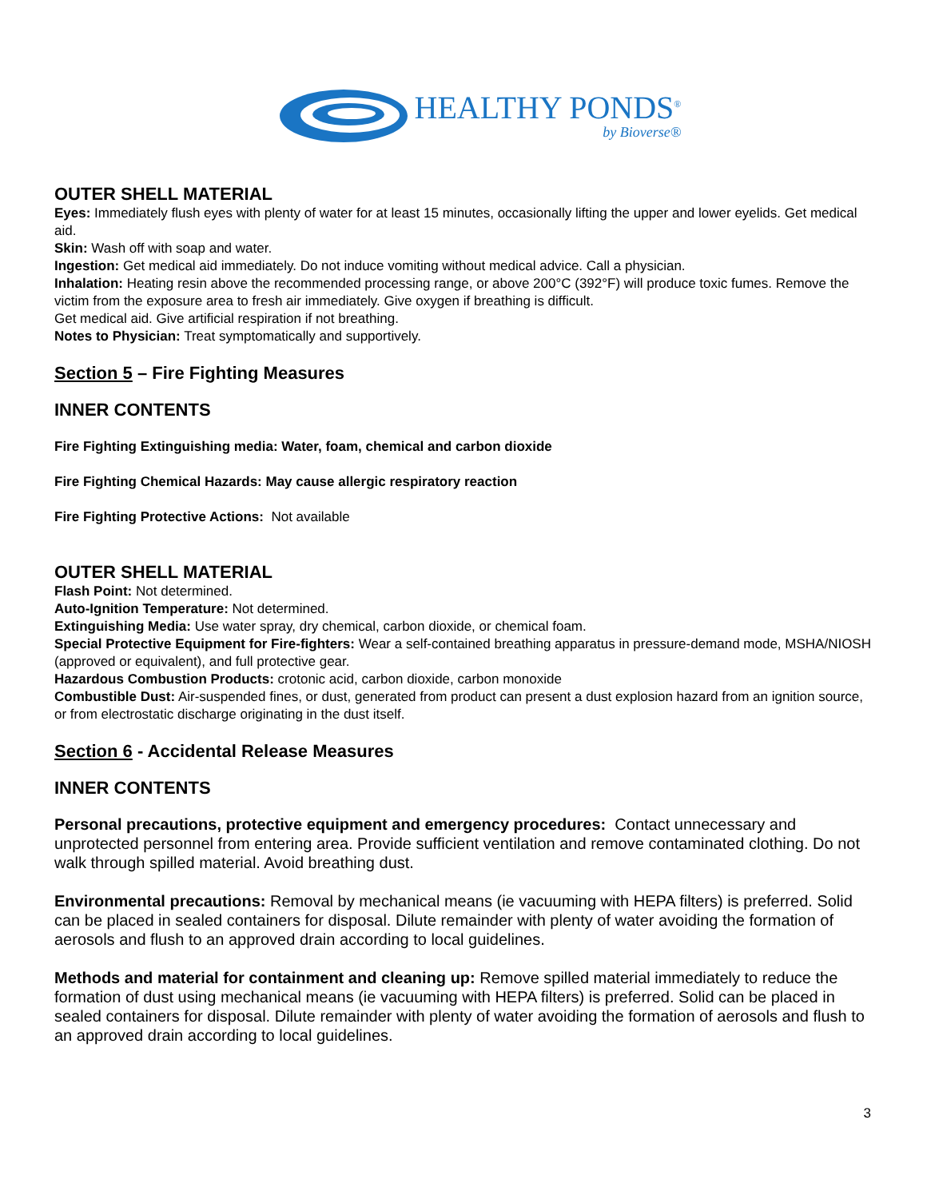HEALTHY PONDS<sup>®</sup>
by Bioverse®
OUTER SHELL MATERIAL
Eyes: Immediately flush eyes with plenty of water for at least 15 minutes, occasionally lifting the upper and lower eyelids. Get medical aid.
Skin: Wash off with soap and water.
Ingestion: Get medical aid immediately. Do not induce vomiting without medical advice. Call a physician.
Inhalation: Heating resin above the recommended processing range, or above 200°C (392°F) will produce toxic fumes. Remove the victim from the exposure area to fresh air immediately. Give oxygen if breathing is difficult.
Get medical aid. Give artificial respiration if not breathing.
Notes to Physician: Treat symptomatically and supportively.
Section 5 – Fire Fighting Measures
INNER CONTENTS
Fire Fighting Extinguishing media: Water, foam, chemical and carbon dioxide
Fire Fighting Chemical Hazards: May cause allergic respiratory reaction
Fire Fighting Protective Actions: Not available
OUTER SHELL MATERIAL
Flash Point: Not determined.
Auto-Ignition Temperature: Not determined.
Extinguishing Media: Use water spray, dry chemical, carbon dioxide, or chemical foam.
Special Protective Equipment for Fire-fighters: Wear a self-contained breathing apparatus in pressure-demand mode, MSHA/NIOSH (approved or equivalent), and full protective gear.
Hazardous Combustion Products: crotonic acid, carbon dioxide, carbon monoxide
Combustible Dust: Air-suspended fines, or dust, generated from product can present a dust explosion hazard from an ignition source, or from electrostatic discharge originating in the dust itself.
Section 6 - Accidental Release Measures
INNER CONTENTS
Personal precautions, protective equipment and emergency procedures: Contact unnecessary and unprotected personnel from entering area. Provide sufficient ventilation and remove contaminated clothing. Do not walk through spilled material. Avoid breathing dust.
Environmental precautions: Removal by mechanical means (ie vacuuming with HEPA filters) is preferred. Solid can be placed in sealed containers for disposal. Dilute remainder with plenty of water avoiding the formation of aerosols and flush to an approved drain according to local guidelines.
Methods and material for containment and cleaning up: Remove spilled material immediately to reduce the formation of dust using mechanical means (ie vacuuming with HEPA filters) is preferred. Solid can be placed in sealed containers for disposal. Dilute remainder with plenty of water avoiding the formation of aerosols and flush to an approved drain according to local guidelines.
3